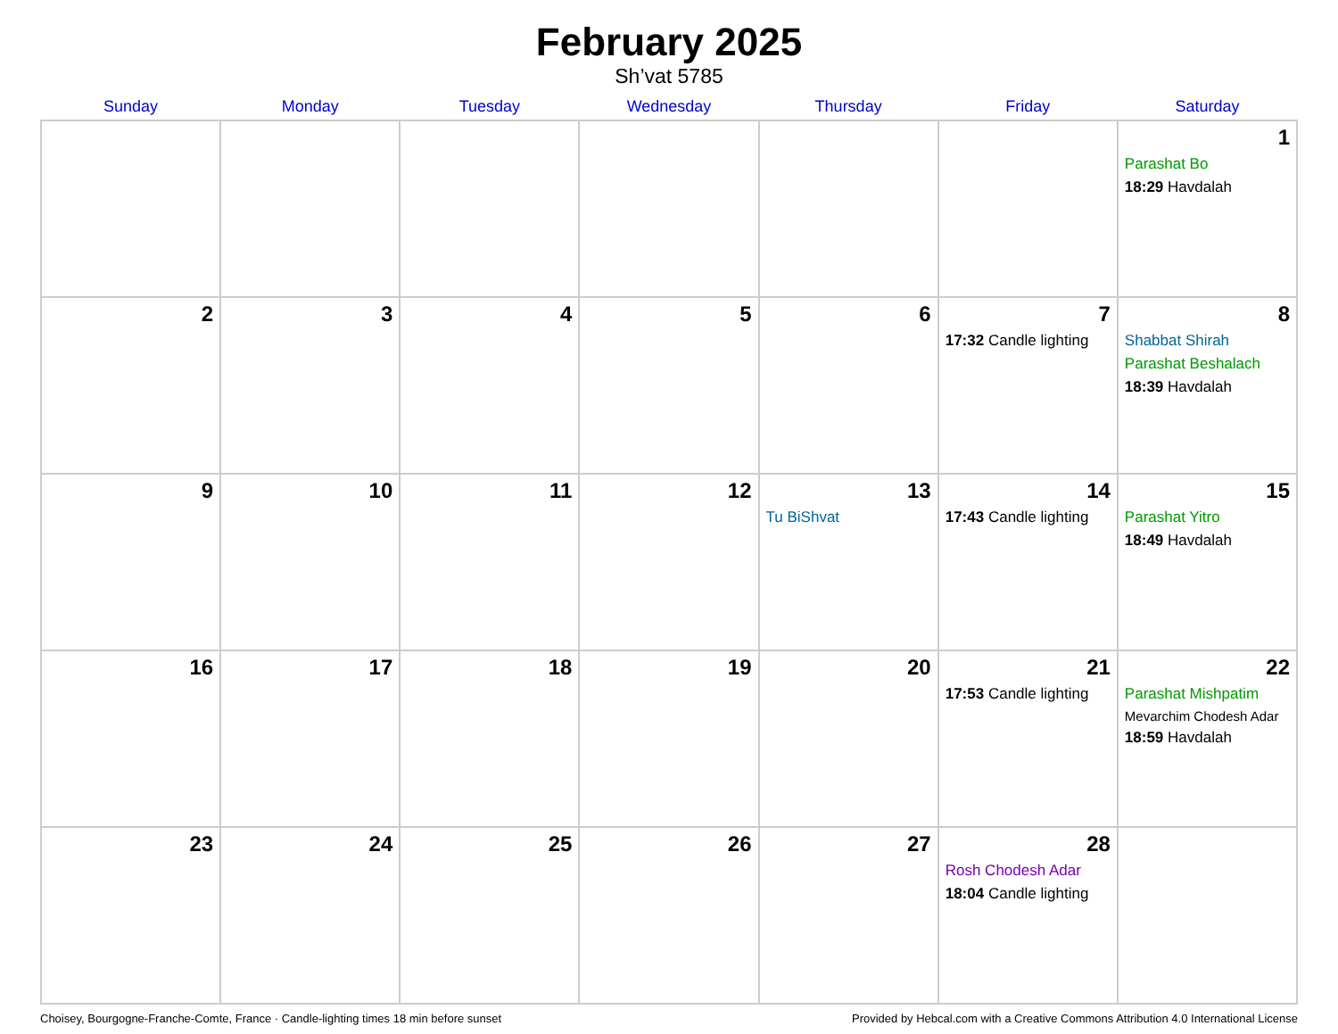February 2025
Sh’vat 5785
| Sunday | Monday | Tuesday | Wednesday | Thursday | Friday | Saturday |
| --- | --- | --- | --- | --- | --- | --- |
| | | | | | | 1 Parashat Bo 18:29 Havdalah |
| 2 | 3 | 4 | 5 | 6 | 7 17:32 Candle lighting | 8 Shabbat Shirah Parashat Beshalach 18:39 Havdalah |
| 9 | 10 | 11 | 12 | 13 Tu BiShvat | 14 17:43 Candle lighting | 15 Parashat Yitro 18:49 Havdalah |
| 16 | 17 | 18 | 19 | 20 | 21 17:53 Candle lighting | 22 Parashat Mishpatim Mevarchim Chodesh Adar 18:59 Havdalah |
| 23 | 24 | 25 | 26 | 27 | 28 Rosh Chodesh Adar 18:04 Candle lighting | |
Choisey, Bourgogne-Franche-Comte, France · Candle-lighting times 18 min before sunset Provided by Hebcal.com with a Creative Commons Attribution 4.0 International License